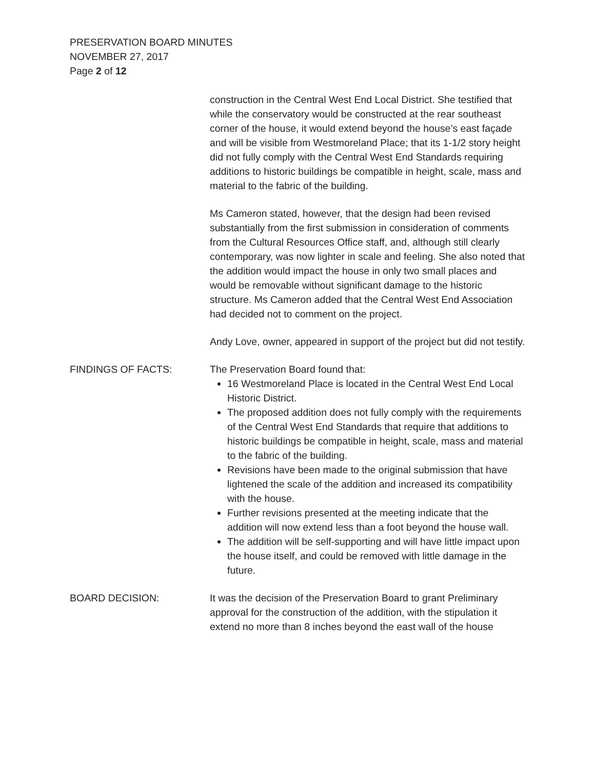PRESERVATION BOARD MINUTES
NOVEMBER 27, 2017
Page 2 of 12
construction in the Central West End Local District. She testified that while the conservatory would be constructed at the rear southeast corner of the house, it would extend beyond the house’s east façade and will be visible from Westmoreland Place; that its 1-1/2 story height did not fully comply with the Central West End Standards requiring additions to historic buildings be compatible in height, scale, mass and material to the fabric of the building.
Ms Cameron stated, however, that the design had been revised substantially from the first submission in consideration of comments from the Cultural Resources Office staff, and, although still clearly contemporary, was now lighter in scale and feeling. She also noted that the addition would impact the house in only two small places and would be removable without significant damage to the historic structure. Ms Cameron added that the Central West End Association had decided not to comment on the project.
Andy Love, owner, appeared in support of the project but did not testify.
FINDINGS OF FACTS: The Preservation Board found that:
16 Westmoreland Place is located in the Central West End Local Historic District.
The proposed addition does not fully comply with the requirements of the Central West End Standards that require that additions to historic buildings be compatible in height, scale, mass and material to the fabric of the building.
Revisions have been made to the original submission that have lightened the scale of the addition and increased its compatibility with the house.
Further revisions presented at the meeting indicate that the addition will now extend less than a foot beyond the house wall.
The addition will be self-supporting and will have little impact upon the house itself, and could be removed with little damage in the future.
BOARD DECISION: It was the decision of the Preservation Board to grant Preliminary approval for the construction of the addition, with the stipulation it extend no more than 8 inches beyond the east wall of the house